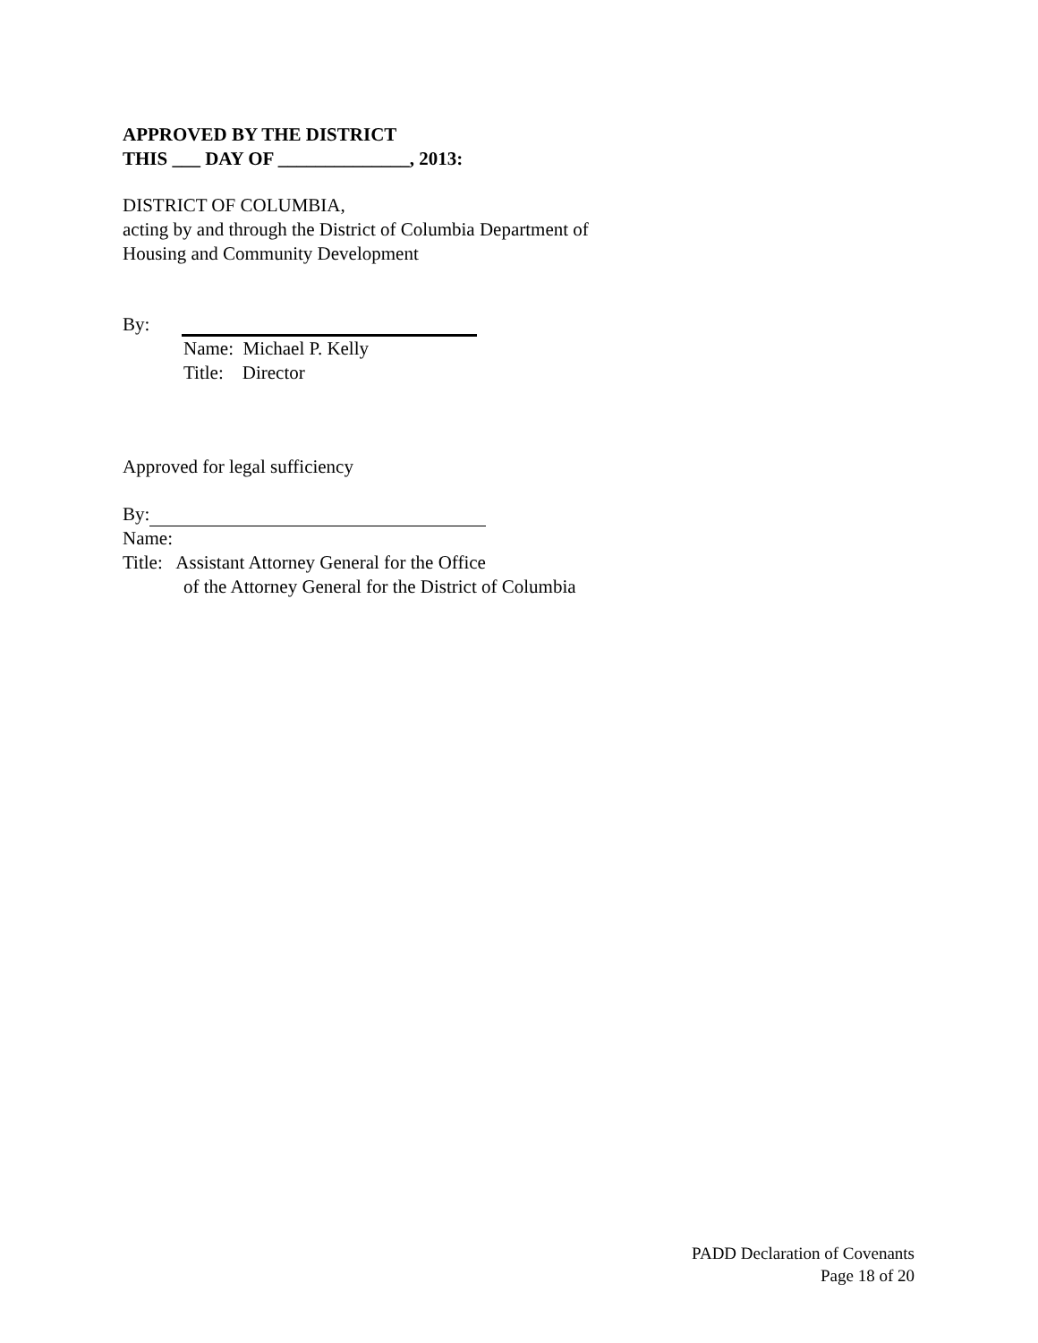APPROVED BY THE DISTRICT
THIS ___ DAY OF ______________, 2013:
DISTRICT OF COLUMBIA,
acting by and through the District of Columbia Department of
Housing and Community Development
By:
Name: Michael P. Kelly
Title: Director
Approved for legal sufficiency
By:
Name:
Title: Assistant Attorney General for the Office
of the Attorney General for the District of Columbia
PADD Declaration of Covenants
Page 18 of 20